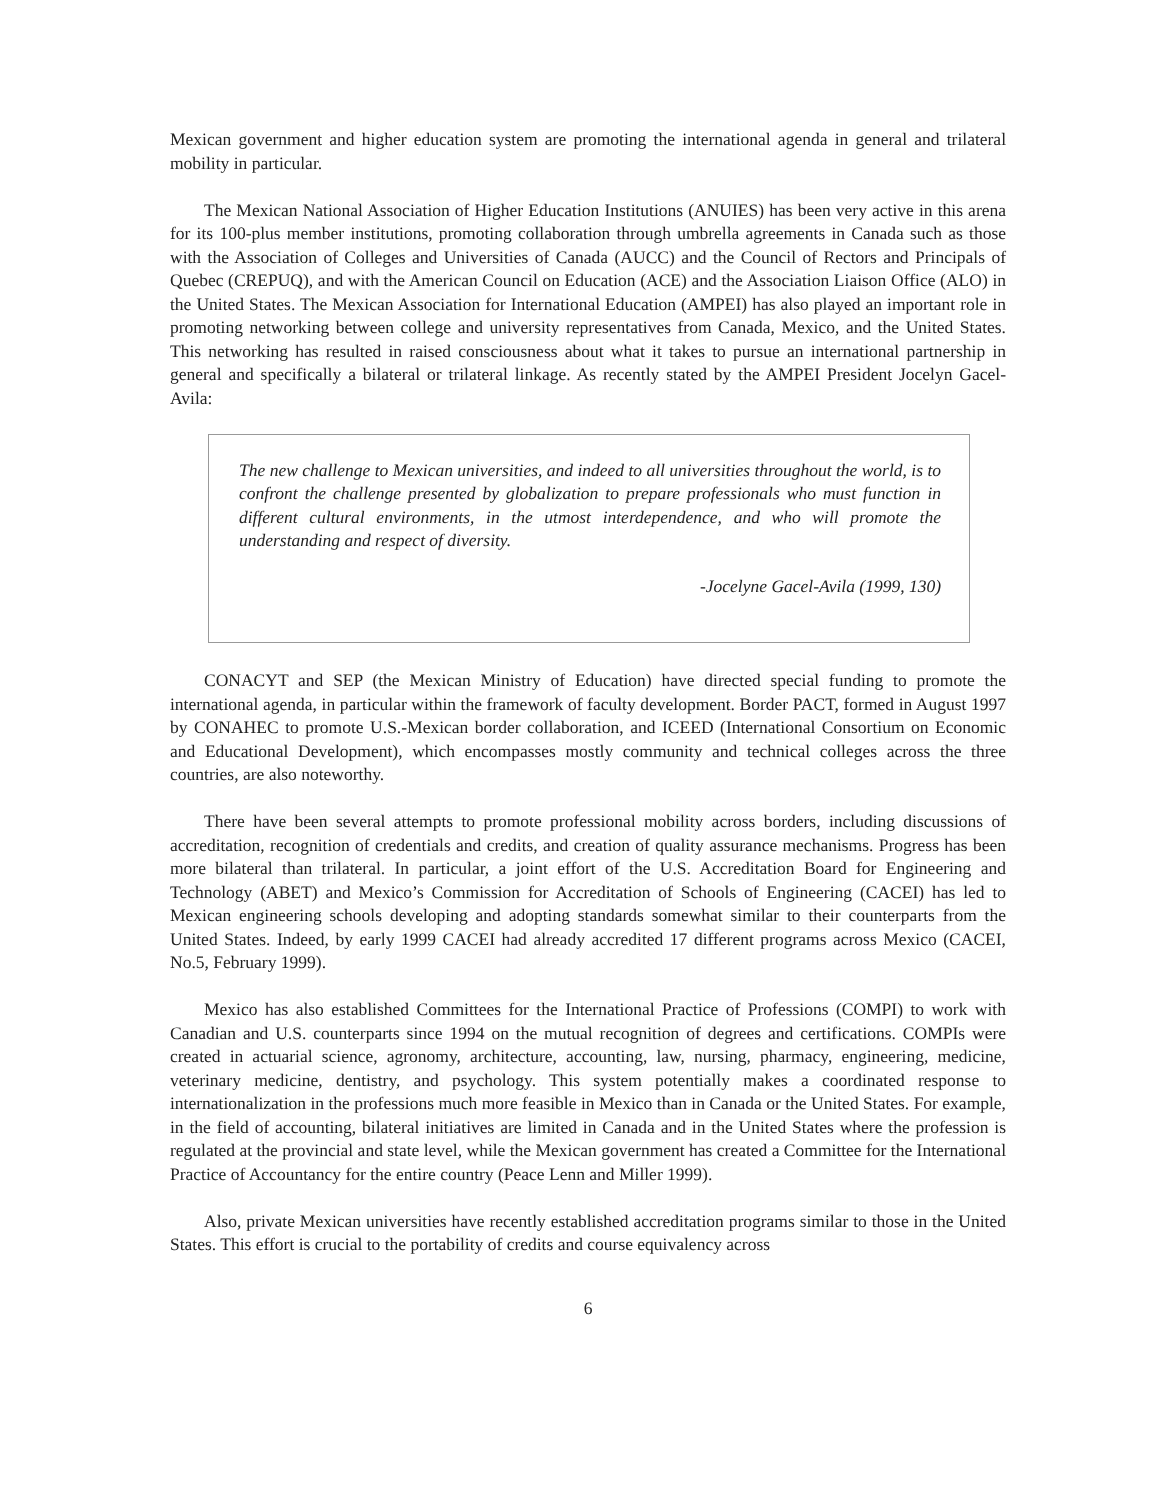Mexican government and higher education system are promoting the international agenda in general and trilateral mobility in particular.
The Mexican National Association of Higher Education Institutions (ANUIES) has been very active in this arena for its 100-plus member institutions, promoting collaboration through umbrella agreements in Canada such as those with the Association of Colleges and Universities of Canada (AUCC) and the Council of Rectors and Principals of Quebec (CREPUQ), and with the American Council on Education (ACE) and the Association Liaison Office (ALO) in the United States. The Mexican Association for International Education (AMPEI) has also played an important role in promoting networking between college and university representatives from Canada, Mexico, and the United States. This networking has resulted in raised consciousness about what it takes to pursue an international partnership in general and specifically a bilateral or trilateral linkage. As recently stated by the AMPEI President Jocelyn Gacel-Avila:
The new challenge to Mexican universities, and indeed to all universities throughout the world, is to confront the challenge presented by globalization to prepare professionals who must function in different cultural environments, in the utmost interdependence, and who will promote the understanding and respect of diversity.
-Jocelyne Gacel-Avila (1999, 130)
CONACYT and SEP (the Mexican Ministry of Education) have directed special funding to promote the international agenda, in particular within the framework of faculty development. Border PACT, formed in August 1997 by CONAHEC to promote U.S.-Mexican border collaboration, and ICEED (International Consortium on Economic and Educational Development), which encompasses mostly community and technical colleges across the three countries, are also noteworthy.
There have been several attempts to promote professional mobility across borders, including discussions of accreditation, recognition of credentials and credits, and creation of quality assurance mechanisms. Progress has been more bilateral than trilateral. In particular, a joint effort of the U.S. Accreditation Board for Engineering and Technology (ABET) and Mexico’s Commission for Accreditation of Schools of Engineering (CACEI) has led to Mexican engineering schools developing and adopting standards somewhat similar to their counterparts from the United States. Indeed, by early 1999 CACEI had already accredited 17 different programs across Mexico (CACEI, No.5, February 1999).
Mexico has also established Committees for the International Practice of Professions (COMPI) to work with Canadian and U.S. counterparts since 1994 on the mutual recognition of degrees and certifications. COMPIs were created in actuarial science, agronomy, architecture, accounting, law, nursing, pharmacy, engineering, medicine, veterinary medicine, dentistry, and psychology. This system potentially makes a coordinated response to internationalization in the professions much more feasible in Mexico than in Canada or the United States. For example, in the field of accounting, bilateral initiatives are limited in Canada and in the United States where the profession is regulated at the provincial and state level, while the Mexican government has created a Committee for the International Practice of Accountancy for the entire country (Peace Lenn and Miller 1999).
Also, private Mexican universities have recently established accreditation programs similar to those in the United States. This effort is crucial to the portability of credits and course equivalency across
6